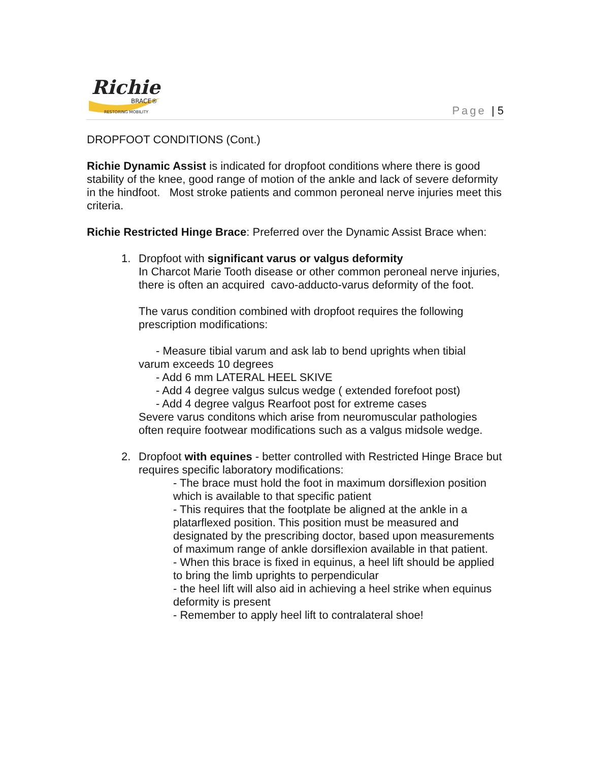Richie
BRACE®
RESTORING MOBILITY
Page | 5
DROPFOOT CONDITIONS (Cont.)
Richie Dynamic Assist is indicated for dropfoot conditions where there is good stability of the knee, good range of motion of the ankle and lack of severe deformity in the hindfoot. Most stroke patients and common peroneal nerve injuries meet this criteria.
Richie Restricted Hinge Brace: Preferred over the Dynamic Assist Brace when:
1. Dropfoot with significant varus or valgus deformity
In Charcot Marie Tooth disease or other common peroneal nerve injuries, there is often an acquired cavo-adducto-varus deformity of the foot.
The varus condition combined with dropfoot requires the following prescription modifications:
- Measure tibial varum and ask lab to bend uprights when tibial
varum exceeds 10 degrees
- Add 6 mm LATERAL HEEL SKIVE
- Add 4 degree valgus sulcus wedge ( extended forefoot post)
- Add 4 degree valgus Rearfoot post for extreme cases
Severe varus conditons which arise from neuromuscular pathologies often require footwear modifications such as a valgus midsole wedge.
2. Dropfoot with equines - better controlled with Restricted Hinge Brace but requires specific laboratory modifications:
- The brace must hold the foot in maximum dorsiflexion position which is available to that specific patient
- This requires that the footplate be aligned at the ankle in a platarflexed position. This position must be measured and designated by the prescribing doctor, based upon measurements of maximum range of ankle dorsiflexion available in that patient.
- When this brace is fixed in equinus, a heel lift should be applied to bring the limb uprights to perpendicular
- the heel lift will also aid in achieving a heel strike when equinus deformity is present
- Remember to apply heel lift to contralateral shoe!